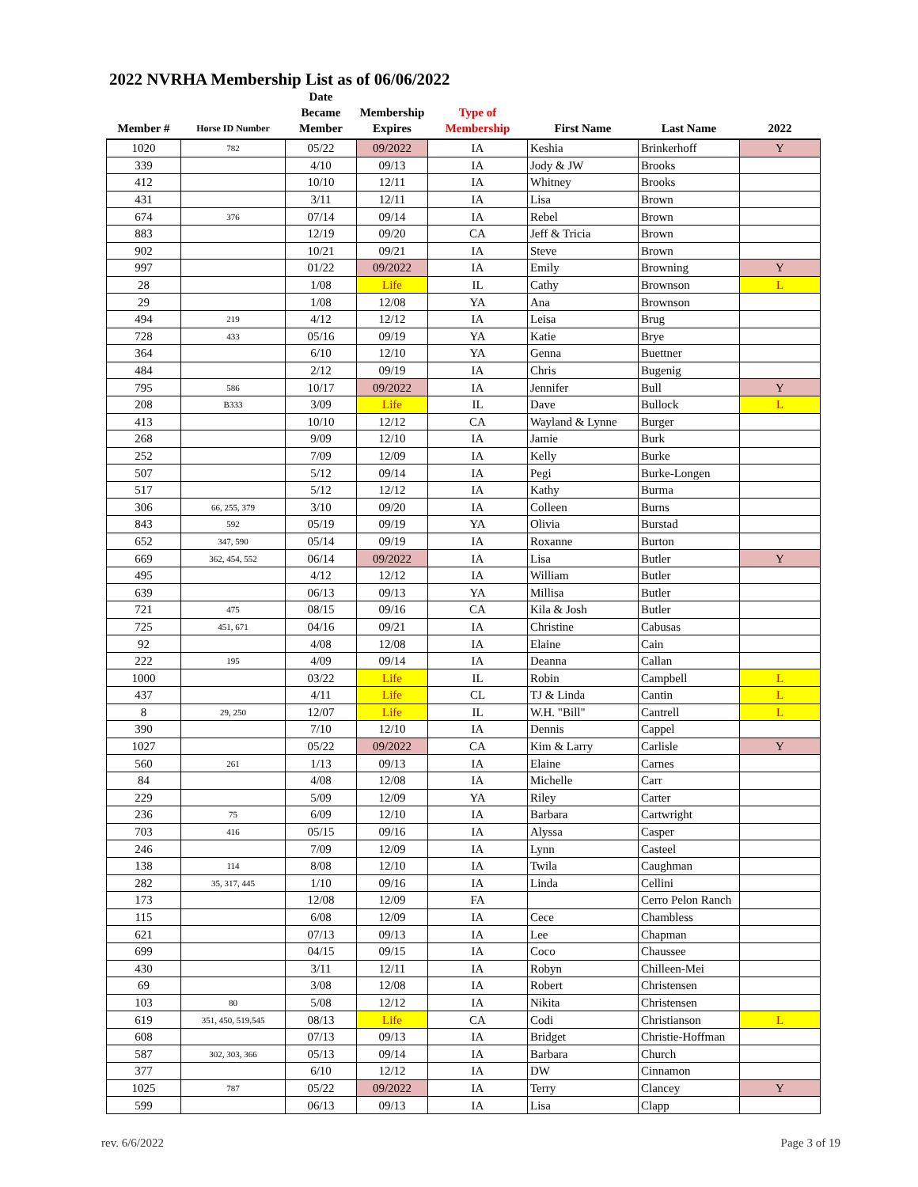2022 NVRHA Membership List as of 06/06/2022
| Member # | Horse ID Number | Date Became Member | Membership Expires | Type of Membership | First Name | Last Name | 2022 |
| --- | --- | --- | --- | --- | --- | --- | --- |
| 1020 | 782 | 05/22 | 09/2022 | IA | Keshia | Brinkerhoff | Y |
| 339 | | 4/10 | 09/13 | IA | Jody & JW | Brooks | |
| 412 | | 10/10 | 12/11 | IA | Whitney | Brooks | |
| 431 | | 3/11 | 12/11 | IA | Lisa | Brown | |
| 674 | 376 | 07/14 | 09/14 | IA | Rebel | Brown | |
| 883 | | 12/19 | 09/20 | CA | Jeff & Tricia | Brown | |
| 902 | | 10/21 | 09/21 | IA | Steve | Brown | |
| 997 | | 01/22 | 09/2022 | IA | Emily | Browning | Y |
| 28 | | 1/08 | Life | IL | Cathy | Brownson | L |
| 29 | | 1/08 | 12/08 | YA | Ana | Brownson | |
| 494 | 219 | 4/12 | 12/12 | IA | Leisa | Brug | |
| 728 | 433 | 05/16 | 09/19 | YA | Katie | Brye | |
| 364 | | 6/10 | 12/10 | YA | Genna | Buettner | |
| 484 | | 2/12 | 09/19 | IA | Chris | Bugenig | |
| 795 | 586 | 10/17 | 09/2022 | IA | Jennifer | Bull | Y |
| 208 | B333 | 3/09 | Life | IL | Dave | Bullock | L |
| 413 | | 10/10 | 12/12 | CA | Wayland & Lynne | Burger | |
| 268 | | 9/09 | 12/10 | IA | Jamie | Burk | |
| 252 | | 7/09 | 12/09 | IA | Kelly | Burke | |
| 507 | | 5/12 | 09/14 | IA | Pegi | Burke-Longen | |
| 517 | | 5/12 | 12/12 | IA | Kathy | Burma | |
| 306 | 66, 255, 379 | 3/10 | 09/20 | IA | Colleen | Burns | |
| 843 | 592 | 05/19 | 09/19 | YA | Olivia | Burstad | |
| 652 | 347, 590 | 05/14 | 09/19 | IA | Roxanne | Burton | |
| 669 | 362, 454, 552 | 06/14 | 09/2022 | IA | Lisa | Butler | Y |
| 495 | | 4/12 | 12/12 | IA | William | Butler | |
| 639 | | 06/13 | 09/13 | YA | Millisa | Butler | |
| 721 | 475 | 08/15 | 09/16 | CA | Kila & Josh | Butler | |
| 725 | 451, 671 | 04/16 | 09/21 | IA | Christine | Cabusas | |
| 92 | | 4/08 | 12/08 | IA | Elaine | Cain | |
| 222 | 195 | 4/09 | 09/14 | IA | Deanna | Callan | |
| 1000 | | 03/22 | Life | IL | Robin | Campbell | L |
| 437 | | 4/11 | Life | CL | TJ & Linda | Cantin | L |
| 8 | 29, 250 | 12/07 | Life | IL | W.H. "Bill" | Cantrell | L |
| 390 | | 7/10 | 12/10 | IA | Dennis | Cappel | |
| 1027 | | 05/22 | 09/2022 | CA | Kim & Larry | Carlisle | Y |
| 560 | 261 | 1/13 | 09/13 | IA | Elaine | Carnes | |
| 84 | | 4/08 | 12/08 | IA | Michelle | Carr | |
| 229 | | 5/09 | 12/09 | YA | Riley | Carter | |
| 236 | 75 | 6/09 | 12/10 | IA | Barbara | Cartwright | |
| 703 | 416 | 05/15 | 09/16 | IA | Alyssa | Casper | |
| 246 | | 7/09 | 12/09 | IA | Lynn | Casteel | |
| 138 | 114 | 8/08 | 12/10 | IA | Twila | Caughman | |
| 282 | 35, 317, 445 | 1/10 | 09/16 | IA | Linda | Cellini | |
| 173 | | 12/08 | 12/09 | FA | | Cerro Pelon Ranch | |
| 115 | | 6/08 | 12/09 | IA | Cece | Chambless | |
| 621 | | 07/13 | 09/13 | IA | Lee | Chapman | |
| 699 | | 04/15 | 09/15 | IA | Coco | Chaussee | |
| 430 | | 3/11 | 12/11 | IA | Robyn | Chilleen-Mei | |
| 69 | | 3/08 | 12/08 | IA | Robert | Christensen | |
| 103 | 80 | 5/08 | 12/12 | IA | Nikita | Christensen | |
| 619 | 351, 450, 519,545 | 08/13 | Life | CA | Codi | Christianson | L |
| 608 | | 07/13 | 09/13 | IA | Bridget | Christie-Hoffman | |
| 587 | 302, 303, 366 | 05/13 | 09/14 | IA | Barbara | Church | |
| 377 | | 6/10 | 12/12 | IA | DW | Cinnamon | |
| 1025 | 787 | 05/22 | 09/2022 | IA | Terry | Clancey | Y |
| 599 | | 06/13 | 09/13 | IA | Lisa | Clapp | |
rev. 6/6/2022 Page 3 of 19